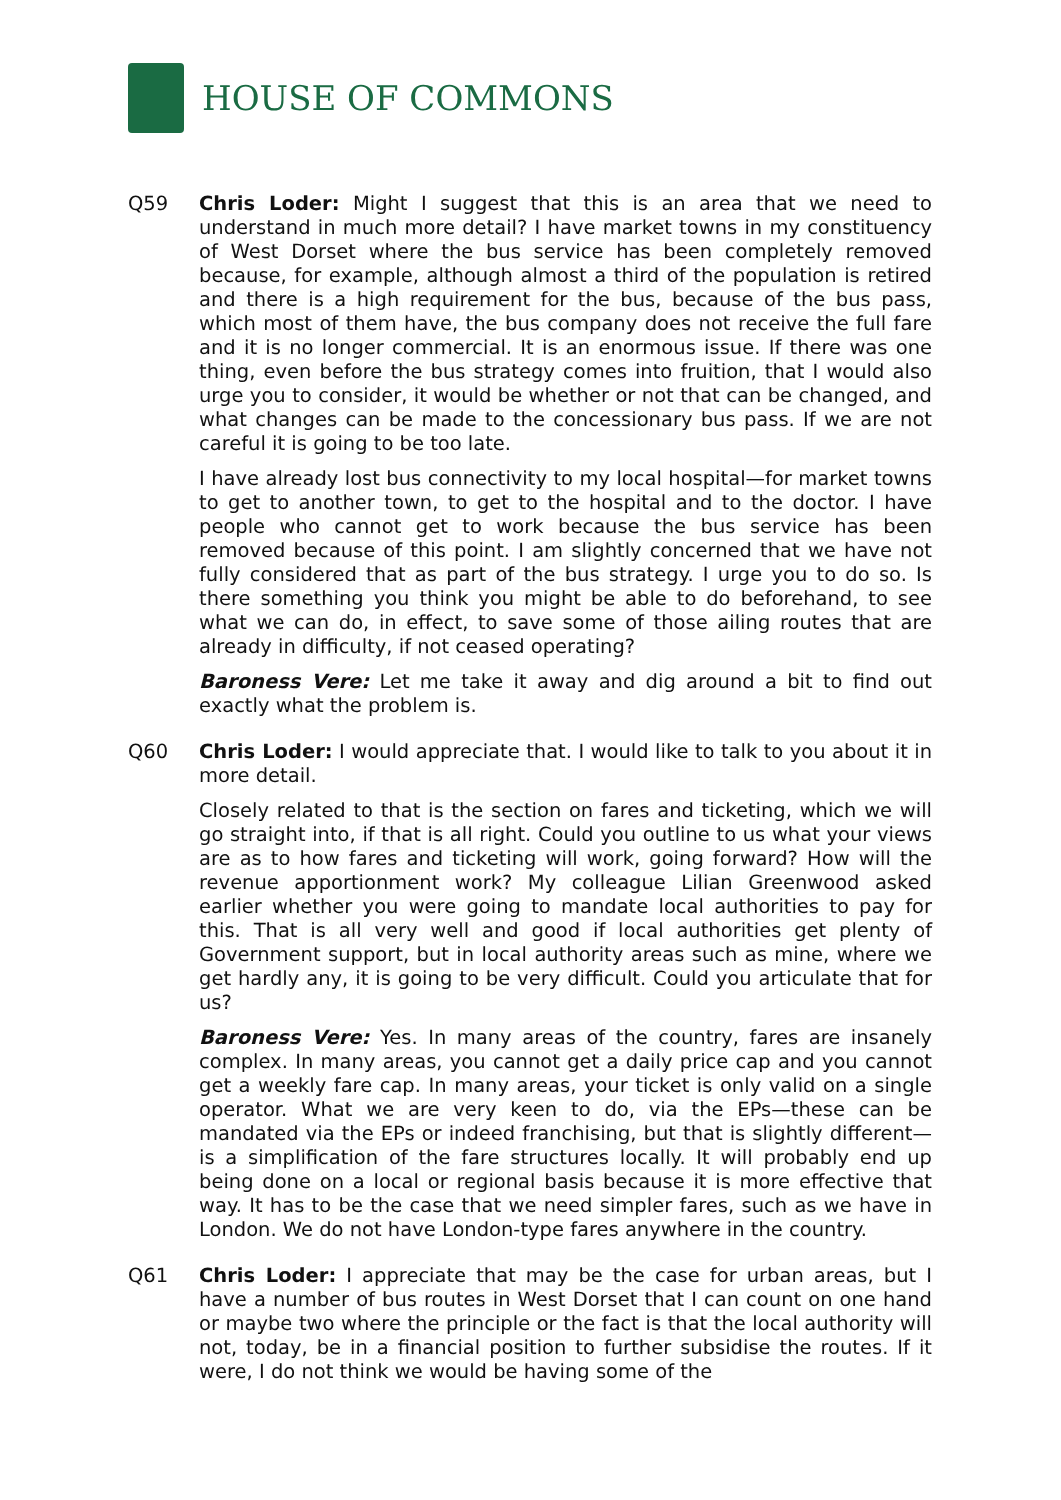HOUSE OF COMMONS
Q59 Chris Loder: Might I suggest that this is an area that we need to understand in much more detail? I have market towns in my constituency of West Dorset where the bus service has been completely removed because, for example, although almost a third of the population is retired and there is a high requirement for the bus, because of the bus pass, which most of them have, the bus company does not receive the full fare and it is no longer commercial. It is an enormous issue. If there was one thing, even before the bus strategy comes into fruition, that I would also urge you to consider, it would be whether or not that can be changed, and what changes can be made to the concessionary bus pass. If we are not careful it is going to be too late.
I have already lost bus connectivity to my local hospital—for market towns to get to another town, to get to the hospital and to the doctor. I have people who cannot get to work because the bus service has been removed because of this point. I am slightly concerned that we have not fully considered that as part of the bus strategy. I urge you to do so. Is there something you think you might be able to do beforehand, to see what we can do, in effect, to save some of those ailing routes that are already in difficulty, if not ceased operating?
Baroness Vere: Let me take it away and dig around a bit to find out exactly what the problem is.
Q60 Chris Loder: I would appreciate that. I would like to talk to you about it in more detail.
Closely related to that is the section on fares and ticketing, which we will go straight into, if that is all right. Could you outline to us what your views are as to how fares and ticketing will work, going forward? How will the revenue apportionment work? My colleague Lilian Greenwood asked earlier whether you were going to mandate local authorities to pay for this. That is all very well and good if local authorities get plenty of Government support, but in local authority areas such as mine, where we get hardly any, it is going to be very difficult. Could you articulate that for us?
Baroness Vere: Yes. In many areas of the country, fares are insanely complex. In many areas, you cannot get a daily price cap and you cannot get a weekly fare cap. In many areas, your ticket is only valid on a single operator. What we are very keen to do, via the EPs—these can be mandated via the EPs or indeed franchising, but that is slightly different—is a simplification of the fare structures locally. It will probably end up being done on a local or regional basis because it is more effective that way. It has to be the case that we need simpler fares, such as we have in London. We do not have London-type fares anywhere in the country.
Q61 Chris Loder: I appreciate that may be the case for urban areas, but I have a number of bus routes in West Dorset that I can count on one hand or maybe two where the principle or the fact is that the local authority will not, today, be in a financial position to further subsidise the routes. If it were, I do not think we would be having some of the